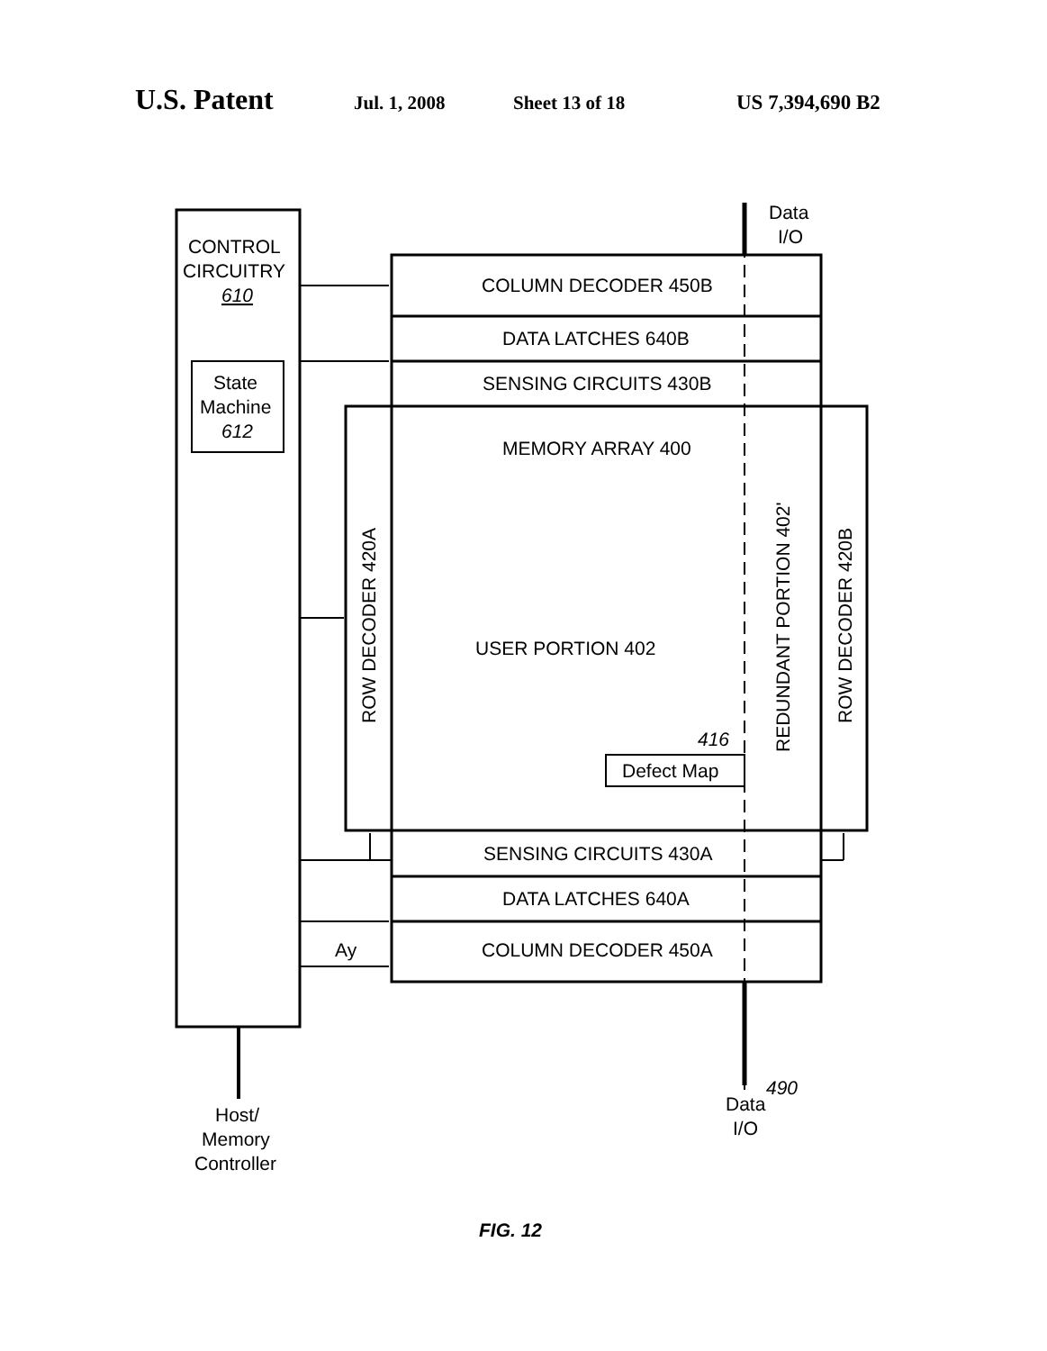U.S. Patent Jul. 1, 2008 Sheet 13 of 18 US 7,394,690 B2
CONTROL
CIRCUITRY
610
State
Machine
612
Data
I/O
COLUMN DECODER 450B
DATA LATCHES 640B
SENSING CIRCUITS 430B
MEMORY ARRAY 400
USER PORTION 402
416
Defect Map
SENSING CIRCUITS 430A
DATA LATCHES 640A
Ay
COLUMN DECODER 450A
490
Data
I/O
Host/
Memory
Controller
ROW DECODER 420A
REDUNDANT PORTION 402'
ROW DECODER 420B
FIG. 12